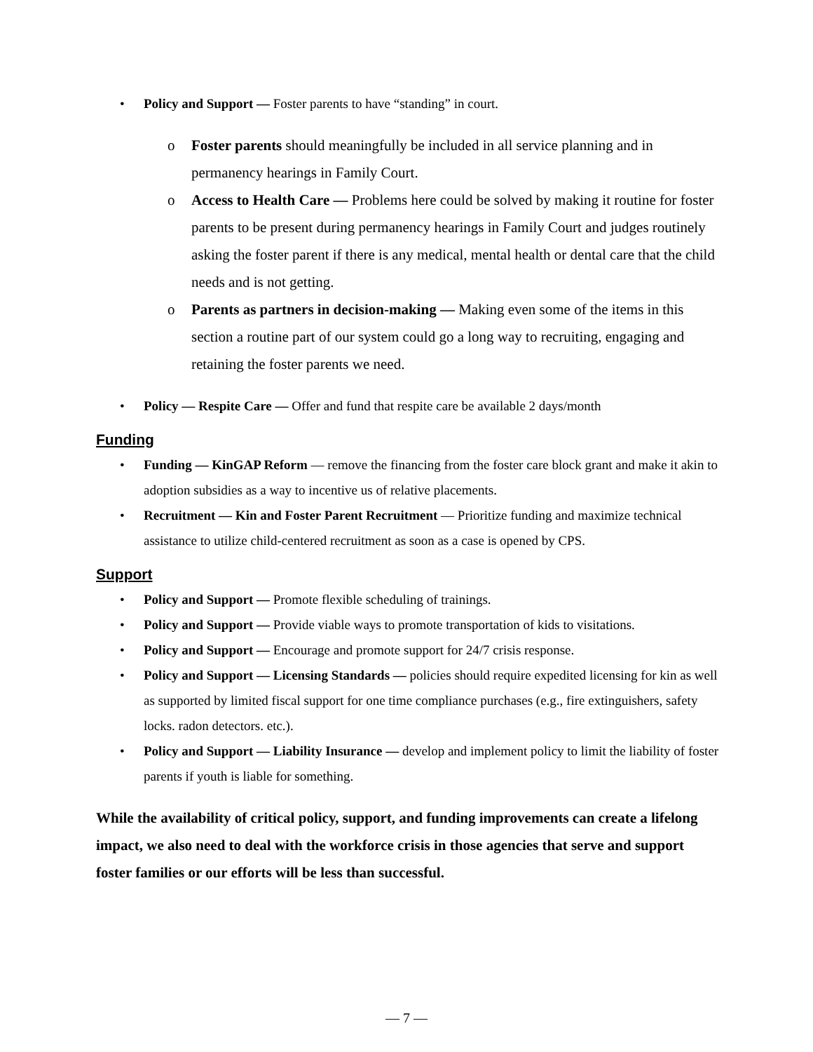• Policy and Support — Foster parents to have “standing” in court.
o Foster parents should meaningfully be included in all service planning and in permanency hearings in Family Court.
o Access to Health Care — Problems here could be solved by making it routine for foster parents to be present during permanency hearings in Family Court and judges routinely asking the foster parent if there is any medical, mental health or dental care that the child needs and is not getting.
o Parents as partners in decision-making — Making even some of the items in this section a routine part of our system could go a long way to recruiting, engaging and retaining the foster parents we need.
• Policy — Respite Care — Offer and fund that respite care be available 2 days/month
Funding
• Funding — KinGAP Reform — remove the financing from the foster care block grant and make it akin to adoption subsidies as a way to incentive us of relative placements.
• Recruitment — Kin and Foster Parent Recruitment — Prioritize funding and maximize technical assistance to utilize child-centered recruitment as soon as a case is opened by CPS.
Support
• Policy and Support — Promote flexible scheduling of trainings.
• Policy and Support — Provide viable ways to promote transportation of kids to visitations.
• Policy and Support — Encourage and promote support for 24/7 crisis response.
• Policy and Support — Licensing Standards — policies should require expedited licensing for kin as well as supported by limited fiscal support for one time compliance purchases (e.g., fire extinguishers, safety locks. radon detectors. etc.).
• Policy and Support — Liability Insurance — develop and implement policy to limit the liability of foster parents if youth is liable for something.
While the availability of critical policy, support, and funding improvements can create a lifelong impact, we also need to deal with the workforce crisis in those agencies that serve and support foster families or our efforts will be less than successful.
— 7 —